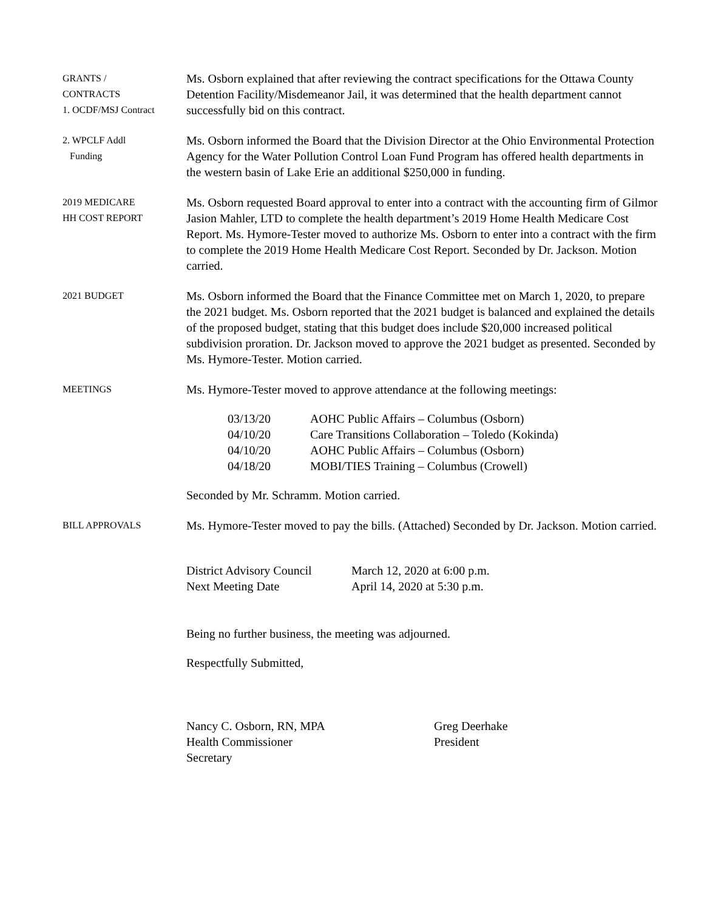GRANTS /
CONTRACTS
1. OCDF/MSJ Contract
Ms. Osborn explained that after reviewing the contract specifications for the Ottawa County Detention Facility/Misdemeanor Jail, it was determined that the health department cannot successfully bid on this contract.
2. WPCLF Addl
Funding
Ms. Osborn informed the Board that the Division Director at the Ohio Environmental Protection Agency for the Water Pollution Control Loan Fund Program has offered health departments in the western basin of Lake Erie an additional $250,000 in funding.
2019 MEDICARE
HH COST REPORT
Ms. Osborn requested Board approval to enter into a contract with the accounting firm of Gilmor Jasion Mahler, LTD to complete the health department’s 2019 Home Health Medicare Cost Report. Ms. Hymore-Tester moved to authorize Ms. Osborn to enter into a contract with the firm to complete the 2019 Home Health Medicare Cost Report. Seconded by Dr. Jackson. Motion carried.
2021 BUDGET
Ms. Osborn informed the Board that the Finance Committee met on March 1, 2020, to prepare the 2021 budget. Ms. Osborn reported that the 2021 budget is balanced and explained the details of the proposed budget, stating that this budget does include $20,000 increased political subdivision proration. Dr. Jackson moved to approve the 2021 budget as presented. Seconded by Ms. Hymore-Tester. Motion carried.
MEETINGS
Ms. Hymore-Tester moved to approve attendance at the following meetings:
| 03/13/20 | AOHC Public Affairs – Columbus (Osborn) |
| 04/10/20 | Care Transitions Collaboration – Toledo (Kokinda) |
| 04/10/20 | AOHC Public Affairs – Columbus (Osborn) |
| 04/18/20 | MOBI/TIES Training – Columbus (Crowell) |
Seconded by Mr. Schramm. Motion carried.
BILL APPROVALS
Ms. Hymore-Tester moved to pay the bills. (Attached) Seconded by Dr. Jackson. Motion carried.
| District Advisory Council | March 12, 2020 at 6:00 p.m. |
| Next Meeting Date | April 14, 2020 at 5:30 p.m. |
Being no further business, the meeting was adjourned.
Respectfully Submitted,
| Nancy C. Osborn, RN, MPA | Greg Deerhake |
| Health Commissioner | President |
| Secretary | |